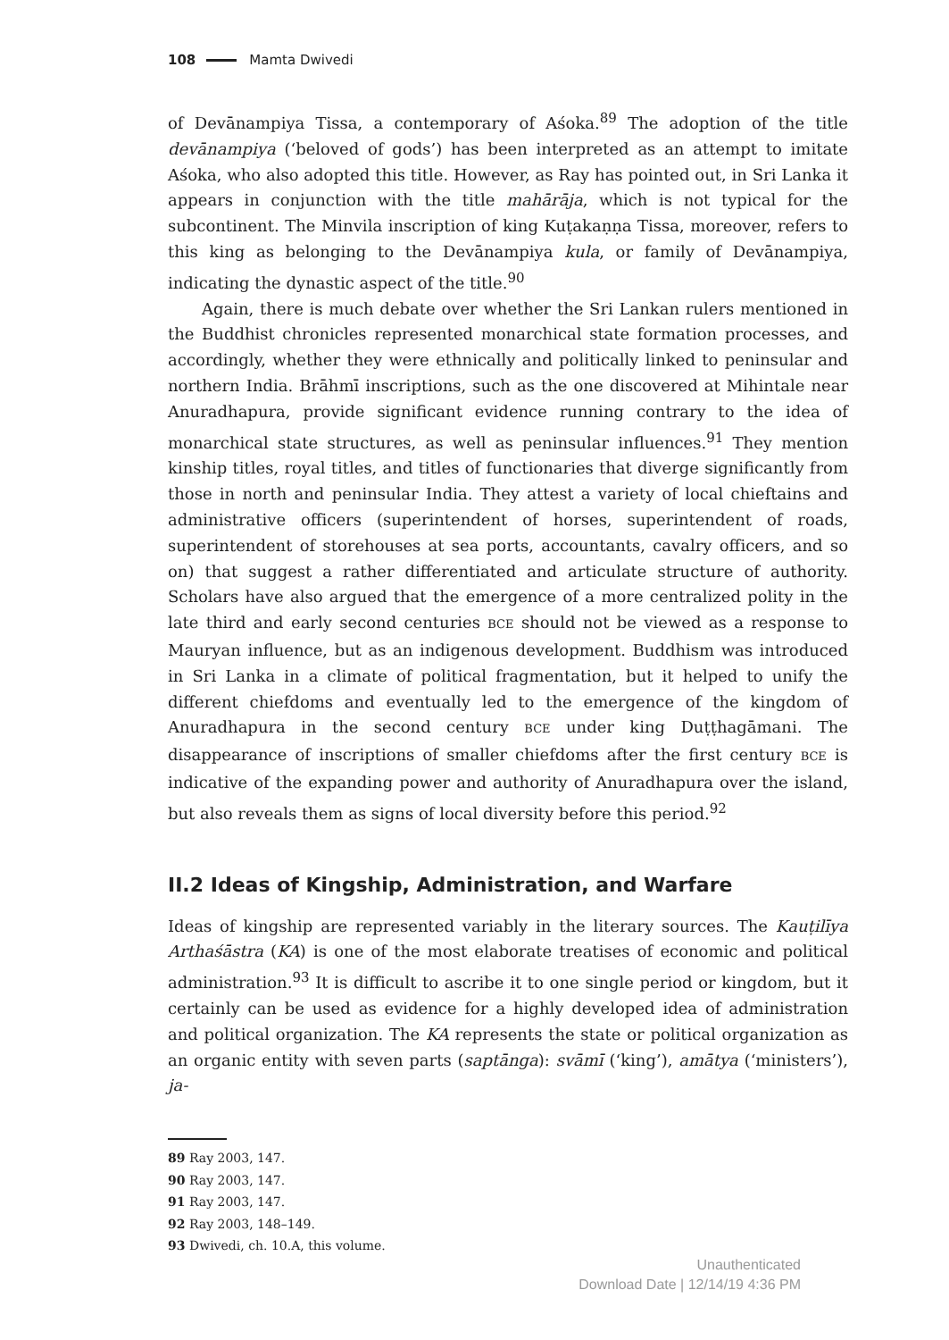108 Mamta Dwivedi
of Devānampiya Tissa, a contemporary of Aśoka.<sup>89</sup> The adoption of the title devānampiya (‘beloved of gods’) has been interpreted as an attempt to imitate Aśoka, who also adopted this title. However, as Ray has pointed out, in Sri Lanka it appears in conjunction with the title mahārāja, which is not typical for the subcontinent. The Minvila inscription of king Kuṭakaṇṇa Tissa, moreover, refers to this king as belonging to the Devānampiya kula, or family of Devānampiya, indicating the dynastic aspect of the title.<sup>90</sup>
Again, there is much debate over whether the Sri Lankan rulers mentioned in the Buddhist chronicles represented monarchical state formation processes, and accordingly, whether they were ethnically and politically linked to peninsular and northern India. Brāhmī inscriptions, such as the one discovered at Mihintale near Anuradhapura, provide significant evidence running contrary to the idea of monarchical state structures, as well as peninsular influences.<sup>91</sup> They mention kinship titles, royal titles, and titles of functionaries that diverge significantly from those in north and peninsular India. They attest a variety of local chieftains and administrative officers (superintendent of horses, superintendent of roads, superintendent of storehouses at sea ports, accountants, cavalry officers, and so on) that suggest a rather differentiated and articulate structure of authority. Scholars have also argued that the emergence of a more centralized polity in the late third and early second centuries BCE should not be viewed as a response to Mauryan influence, but as an indigenous development. Buddhism was introduced in Sri Lanka in a climate of political fragmentation, but it helped to unify the different chiefdoms and eventually led to the emergence of the kingdom of Anuradhapura in the second century BCE under king Duṭṭhagāmani. The disappearance of inscriptions of smaller chiefdoms after the first century BCE is indicative of the expanding power and authority of Anuradhapura over the island, but also reveals them as signs of local diversity before this period.<sup>92</sup>
II.2 Ideas of Kingship, Administration, and Warfare
Ideas of kingship are represented variably in the literary sources. The Kauṭilīya Arthaśāstra (KA) is one of the most elaborate treatises of economic and political administration.<sup>93</sup> It is difficult to ascribe it to one single period or kingdom, but it certainly can be used as evidence for a highly developed idea of administration and political organization. The KA represents the state or political organization as an organic entity with seven parts (saptānga): svāmī (‘king’), amātya (‘ministers’), ja-
89 Ray 2003, 147.
90 Ray 2003, 147.
91 Ray 2003, 147.
92 Ray 2003, 148–149.
93 Dwivedi, ch. 10.A, this volume.
Unauthenticated
Download Date | 12/14/19 4:36 PM